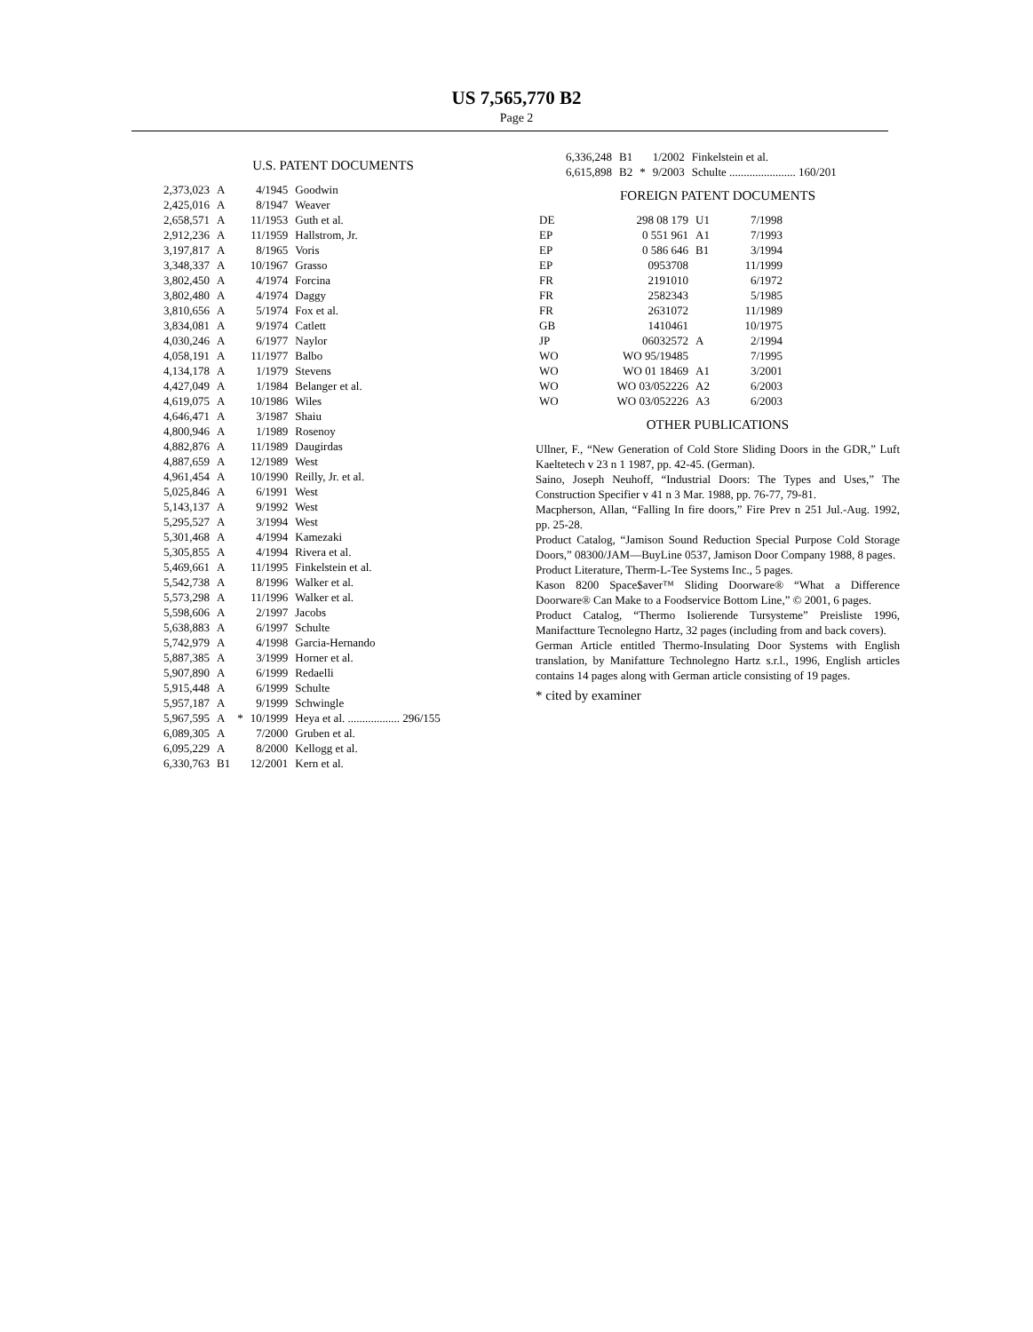US 7,565,770 B2
Page 2
U.S. PATENT DOCUMENTS
| 2,373,023 | A | | 4/1945 | Goodwin |
| 2,425,016 | A | | 8/1947 | Weaver |
| 2,658,571 | A | | 11/1953 | Guth et al. |
| 2,912,236 | A | | 11/1959 | Hallstrom, Jr. |
| 3,197,817 | A | | 8/1965 | Voris |
| 3,348,337 | A | | 10/1967 | Grasso |
| 3,802,450 | A | | 4/1974 | Forcina |
| 3,802,480 | A | | 4/1974 | Daggy |
| 3,810,656 | A | | 5/1974 | Fox et al. |
| 3,834,081 | A | | 9/1974 | Catlett |
| 4,030,246 | A | | 6/1977 | Naylor |
| 4,058,191 | A | | 11/1977 | Balbo |
| 4,134,178 | A | | 1/1979 | Stevens |
| 4,427,049 | A | | 1/1984 | Belanger et al. |
| 4,619,075 | A | | 10/1986 | Wiles |
| 4,646,471 | A | | 3/1987 | Shaiu |
| 4,800,946 | A | | 1/1989 | Rosenoy |
| 4,882,876 | A | | 11/1989 | Daugirdas |
| 4,887,659 | A | | 12/1989 | West |
| 4,961,454 | A | | 10/1990 | Reilly, Jr. et al. |
| 5,025,846 | A | | 6/1991 | West |
| 5,143,137 | A | | 9/1992 | West |
| 5,295,527 | A | | 3/1994 | West |
| 5,301,468 | A | | 4/1994 | Kamezaki |
| 5,305,855 | A | | 4/1994 | Rivera et al. |
| 5,469,661 | A | | 11/1995 | Finkelstein et al. |
| 5,542,738 | A | | 8/1996 | Walker et al. |
| 5,573,298 | A | | 11/1996 | Walker et al. |
| 5,598,606 | A | | 2/1997 | Jacobs |
| 5,638,883 | A | | 6/1997 | Schulte |
| 5,742,979 | A | | 4/1998 | Garcia-Hernando |
| 5,887,385 | A | | 3/1999 | Horner et al. |
| 5,907,890 | A | | 6/1999 | Redaelli |
| 5,915,448 | A | | 6/1999 | Schulte |
| 5,957,187 | A | | 9/1999 | Schwingle |
| 5,967,595 | A | * | 10/1999 | Heya et al. .................. 296/155 |
| 6,089,305 | A | | 7/2000 | Gruben et al. |
| 6,095,229 | A | | 8/2000 | Kellogg et al. |
| 6,330,763 | B1 | | 12/2001 | Kern et al. |
| 6,336,248 | B1 | | 1/2002 | Finkelstein et al. |
| 6,615,898 | B2 | * | 9/2003 | Schulte ....................... 160/201 |
FOREIGN PATENT DOCUMENTS
| DE | 298 08 179 | U1 | 7/1998 |
| EP | 0 551 961 | A1 | 7/1993 |
| EP | 0 586 646 | B1 | 3/1994 |
| EP | 0953708 | | 11/1999 |
| FR | 2191010 | | 6/1972 |
| FR | 2582343 | | 5/1985 |
| FR | 2631072 | | 11/1989 |
| GB | 1410461 | | 10/1975 |
| JP | 06032572 | A | 2/1994 |
| WO | WO 95/19485 | | 7/1995 |
| WO | WO 01 18469 | A1 | 3/2001 |
| WO | WO 03/052226 | A2 | 6/2003 |
| WO | WO 03/052226 | A3 | 6/2003 |
OTHER PUBLICATIONS
Ullner, F., “New Generation of Cold Store Sliding Doors in the GDR,” Luft Kaeltetech v 23 n 1 1987, pp. 42-45. (German).
Saino, Joseph Neuhoff, “Industrial Doors: The Types and Uses,” The Construction Specifier v 41 n 3 Mar. 1988, pp. 76-77, 79-81.
Macpherson, Allan, “Falling In fire doors,” Fire Prev n 251 Jul.-Aug. 1992, pp. 25-28.
Product Catalog, “Jamison Sound Reduction Special Purpose Cold Storage Doors,” 08300/JAM—BuyLine 0537, Jamison Door Company 1988, 8 pages.
Product Literature, Therm-L-Tee Systems Inc., 5 pages.
Kason 8200 Space$aver™ Sliding Doorware® “What a Difference Doorware® Can Make to a Foodservice Bottom Line,” © 2001, 6 pages.
Product Catalog, “Thermo Isolierende Tursysteme” Preisliste 1996, Manifactture Tecnolegno Hartz, 32 pages (including from and back covers).
German Article entitled Thermo-Insulating Door Systems with English translation, by Manifatture Technolegno Hartz s.r.l., 1996, English articles contains 14 pages along with German article consisting of 19 pages.
* cited by examiner